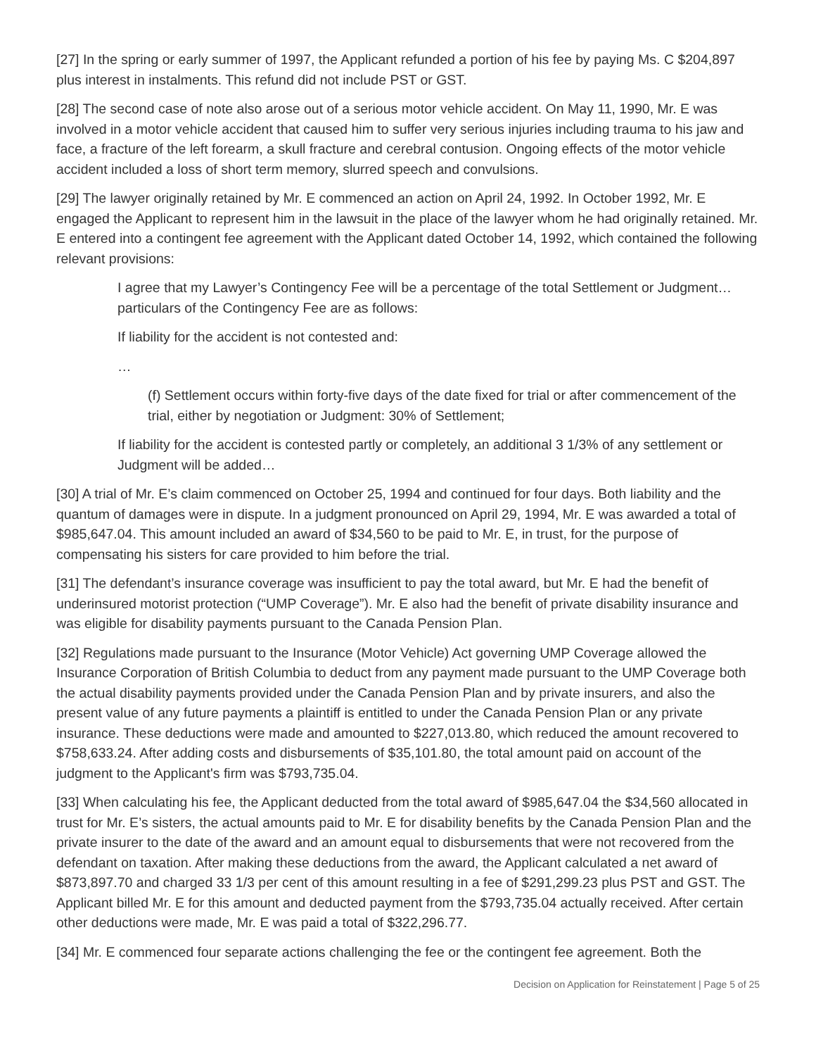[27] In the spring or early summer of 1997, the Applicant refunded a portion of his fee by paying Ms. C $204,897 plus interest in instalments. This refund did not include PST or GST.
[28] The second case of note also arose out of a serious motor vehicle accident. On May 11, 1990, Mr. E was involved in a motor vehicle accident that caused him to suffer very serious injuries including trauma to his jaw and face, a fracture of the left forearm, a skull fracture and cerebral contusion. Ongoing effects of the motor vehicle accident included a loss of short term memory, slurred speech and convulsions.
[29] The lawyer originally retained by Mr. E commenced an action on April 24, 1992. In October 1992, Mr. E engaged the Applicant to represent him in the lawsuit in the place of the lawyer whom he had originally retained. Mr. E entered into a contingent fee agreement with the Applicant dated October 14, 1992, which contained the following relevant provisions:
I agree that my Lawyer’s Contingency Fee will be a percentage of the total Settlement or Judgment…particulars of the Contingency Fee are as follows:
If liability for the accident is not contested and:
…
(f) Settlement occurs within forty-five days of the date fixed for trial or after commencement of the trial, either by negotiation or Judgment: 30% of Settlement;
If liability for the accident is contested partly or completely, an additional 3 1/3% of any settlement or Judgment will be added…
[30] A trial of Mr. E’s claim commenced on October 25, 1994 and continued for four days. Both liability and the quantum of damages were in dispute. In a judgment pronounced on April 29, 1994, Mr. E was awarded a total of $985,647.04. This amount included an award of $34,560 to be paid to Mr. E, in trust, for the purpose of compensating his sisters for care provided to him before the trial.
[31] The defendant’s insurance coverage was insufficient to pay the total award, but Mr. E had the benefit of underinsured motorist protection (“UMP Coverage”). Mr. E also had the benefit of private disability insurance and was eligible for disability payments pursuant to the Canada Pension Plan.
[32] Regulations made pursuant to the Insurance (Motor Vehicle) Act governing UMP Coverage allowed the Insurance Corporation of British Columbia to deduct from any payment made pursuant to the UMP Coverage both the actual disability payments provided under the Canada Pension Plan and by private insurers, and also the present value of any future payments a plaintiff is entitled to under the Canada Pension Plan or any private insurance. These deductions were made and amounted to $227,013.80, which reduced the amount recovered to $758,633.24. After adding costs and disbursements of $35,101.80, the total amount paid on account of the judgment to the Applicant's firm was $793,735.04.
[33] When calculating his fee, the Applicant deducted from the total award of $985,647.04 the $34,560 allocated in trust for Mr. E’s sisters, the actual amounts paid to Mr. E for disability benefits by the Canada Pension Plan and the private insurer to the date of the award and an amount equal to disbursements that were not recovered from the defendant on taxation. After making these deductions from the award, the Applicant calculated a net award of $873,897.70 and charged 33 1/3 per cent of this amount resulting in a fee of $291,299.23 plus PST and GST. The Applicant billed Mr. E for this amount and deducted payment from the $793,735.04 actually received. After certain other deductions were made, Mr. E was paid a total of $322,296.77.
[34] Mr. E commenced four separate actions challenging the fee or the contingent fee agreement. Both the
Decision on Application for Reinstatement | Page 5 of 25